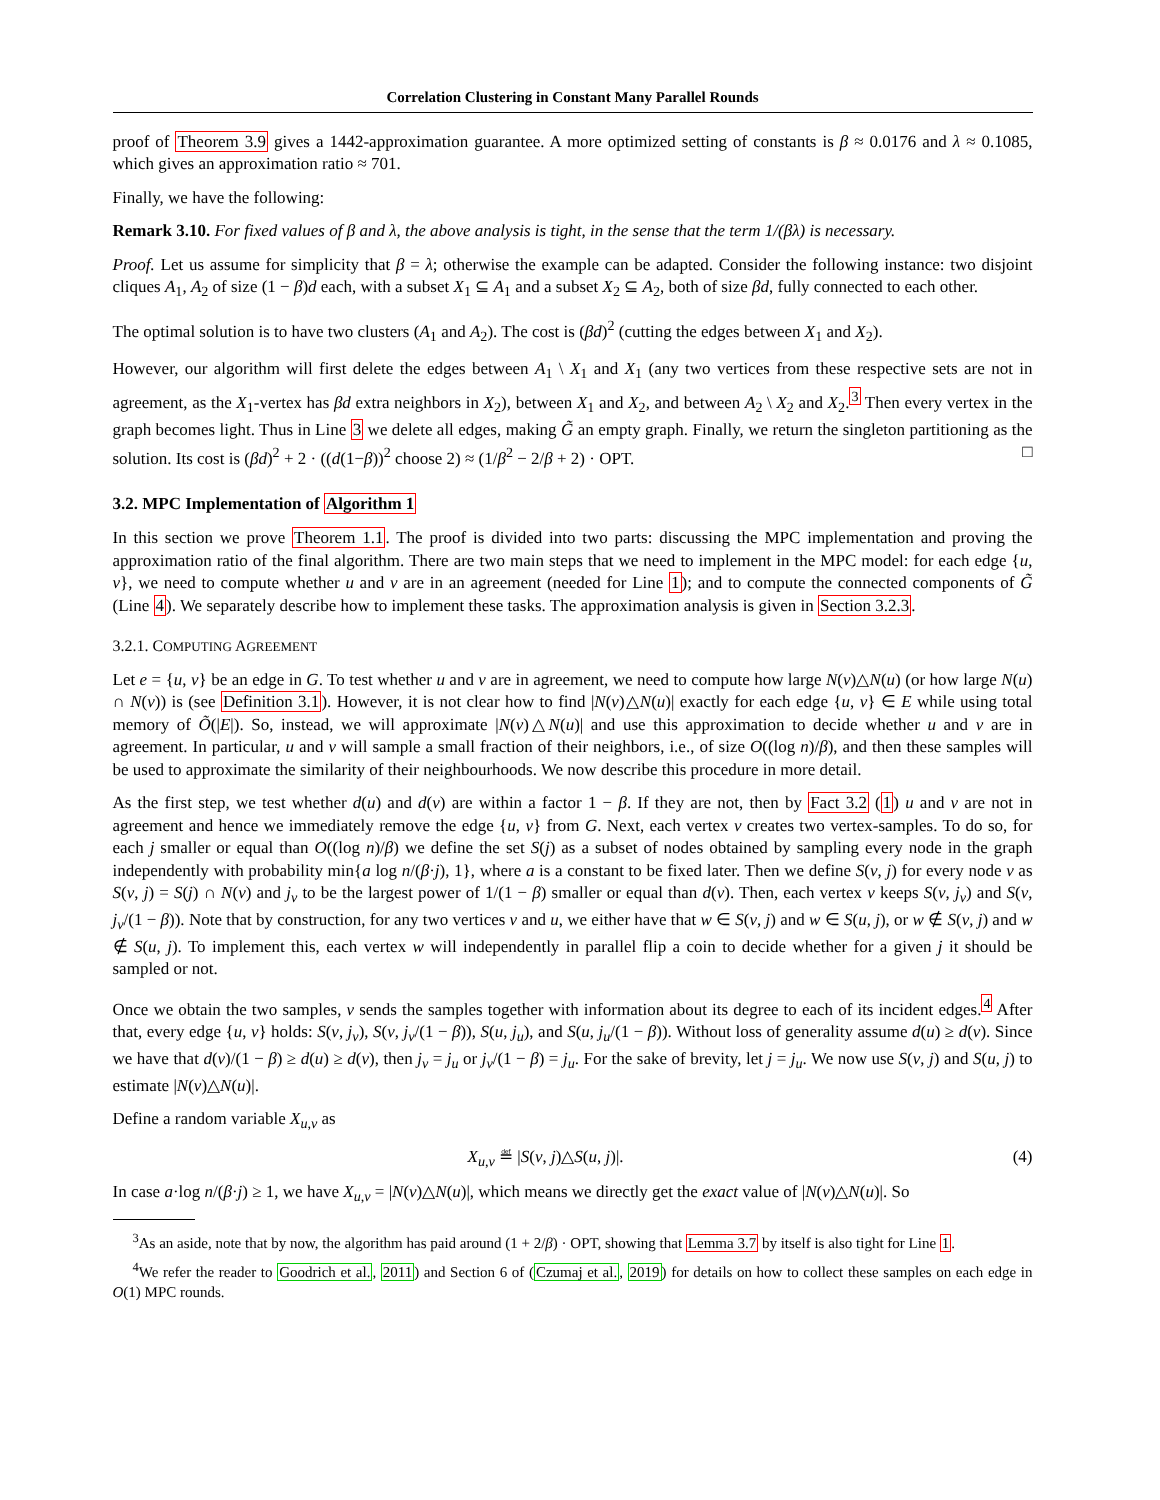Correlation Clustering in Constant Many Parallel Rounds
proof of Theorem 3.9 gives a 1442-approximation guarantee. A more optimized setting of constants is β ≈ 0.0176 and λ ≈ 0.1085, which gives an approximation ratio ≈ 701.
Finally, we have the following:
Remark 3.10. For fixed values of β and λ, the above analysis is tight, in the sense that the term 1/(βλ) is necessary.
Proof. Let us assume for simplicity that β = λ; otherwise the example can be adapted. Consider the following instance: two disjoint cliques A<sub>1</sub>, A<sub>2</sub> of size (1 − β)d each, with a subset X<sub>1</sub> ⊆ A<sub>1</sub> and a subset X<sub>2</sub> ⊆ A<sub>2</sub>, both of size βd, fully connected to each other.
The optimal solution is to have two clusters (A<sub>1</sub> and A<sub>2</sub>). The cost is (βd)<sup>2</sup> (cutting the edges between X<sub>1</sub> and X<sub>2</sub>).
However, our algorithm will first delete the edges between A<sub>1</sub> \ X<sub>1</sub> and X<sub>1</sub> (any two vertices from these respective sets are not in agreement, as the X<sub>1</sub>-vertex has βd extra neighbors in X<sub>2</sub>), between X<sub>1</sub> and X<sub>2</sub>, and between A<sub>2</sub> \ X<sub>2</sub> and X<sub>2</sub>.<sup>3</sup> Then every vertex in the graph becomes light. Thus in Line 3 we delete all edges, making G̃ an empty graph. Finally, we return the singleton partitioning as the solution. Its cost is (βd)<sup>2</sup> + 2 · ((d(1−β))<sup>2</sup> choose 2) ≈ (1/β<sup>2</sup> − 2/β + 2) · OPT. □
3.2. MPC Implementation of Algorithm 1
In this section we prove Theorem 1.1. The proof is divided into two parts: discussing the MPC implementation and proving the approximation ratio of the final algorithm. There are two main steps that we need to implement in the MPC model: for each edge {u, v}, we need to compute whether u and v are in an agreement (needed for Line 1); and to compute the connected components of G̃ (Line 4). We separately describe how to implement these tasks. The approximation analysis is given in Section 3.2.3.
3.2.1. COMPUTING AGREEMENT
Let e = {u, v} be an edge in G. To test whether u and v are in agreement, we need to compute how large N(v)△N(u) (or how large N(u) ∩ N(v)) is (see Definition 3.1). However, it is not clear how to find |N(v)△N(u)| exactly for each edge {u, v} ∈ E while using total memory of Õ(|E|). So, instead, we will approximate |N(v)△N(u)| and use this approximation to decide whether u and v are in agreement. In particular, u and v will sample a small fraction of their neighbors, i.e., of size O((log n)/β), and then these samples will be used to approximate the similarity of their neighbourhoods. We now describe this procedure in more detail.
As the first step, we test whether d(u) and d(v) are within a factor 1 − β. If they are not, then by Fact 3.2 (1) u and v are not in agreement and hence we immediately remove the edge {u, v} from G. Next, each vertex v creates two vertex-samples. To do so, for each j smaller or equal than O((log n)/β) we define the set S(j) as a subset of nodes obtained by sampling every node in the graph independently with probability min{a log n/(β·j), 1}, where a is a constant to be fixed later. Then we define S(v, j) for every node v as S(v, j) = S(j) ∩ N(v) and j<sub>v</sub> to be the largest power of 1/(1 − β) smaller or equal than d(v). Then, each vertex v keeps S(v, j<sub>v</sub>) and S(v, j<sub>v</sub>/(1 − β)). Note that by construction, for any two vertices v and u, we either have that w ∈ S(v, j) and w ∈ S(u, j), or w ∉ S(v, j) and w ∉ S(u, j). To implement this, each vertex w will independently in parallel flip a coin to decide whether for a given j it should be sampled or not.
Once we obtain the two samples, v sends the samples together with information about its degree to each of its incident edges.<sup>4</sup> After that, every edge {u, v} holds: S(v, j<sub>v</sub>), S(v, j<sub>v</sub>/(1 − β)), S(u, j<sub>u</sub>), and S(u, j<sub>u</sub>/(1 − β)). Without loss of generality assume d(u) ≥ d(v). Since we have that d(v)/(1 − β) ≥ d(u) ≥ d(v), then j<sub>v</sub> = j<sub>u</sub> or j<sub>v</sub>/(1 − β) = j<sub>u</sub>. For the sake of brevity, let j = j<sub>u</sub>. We now use S(v, j) and S(u, j) to estimate |N(v)△N(u)|.
Define a random variable X<sub>u,v</sub> as
X<sub>u,v</sub> ≝ |S(v, j)△S(u, j)|. (4)
In case a·log n/(β·j) ≥ 1, we have X<sub>u,v</sub> = |N(v)△N(u)|, which means we directly get the exact value of |N(v)△N(u)|. So
<sup>3</sup> As an aside, note that by now, the algorithm has paid around (1 + 2/β) · OPT, showing that Lemma 3.7 by itself is also tight for Line 1.
<sup>4</sup> We refer the reader to Goodrich et al., 2011) and Section 6 of (Czumaj et al., 2019) for details on how to collect these samples on each edge in O(1) MPC rounds.